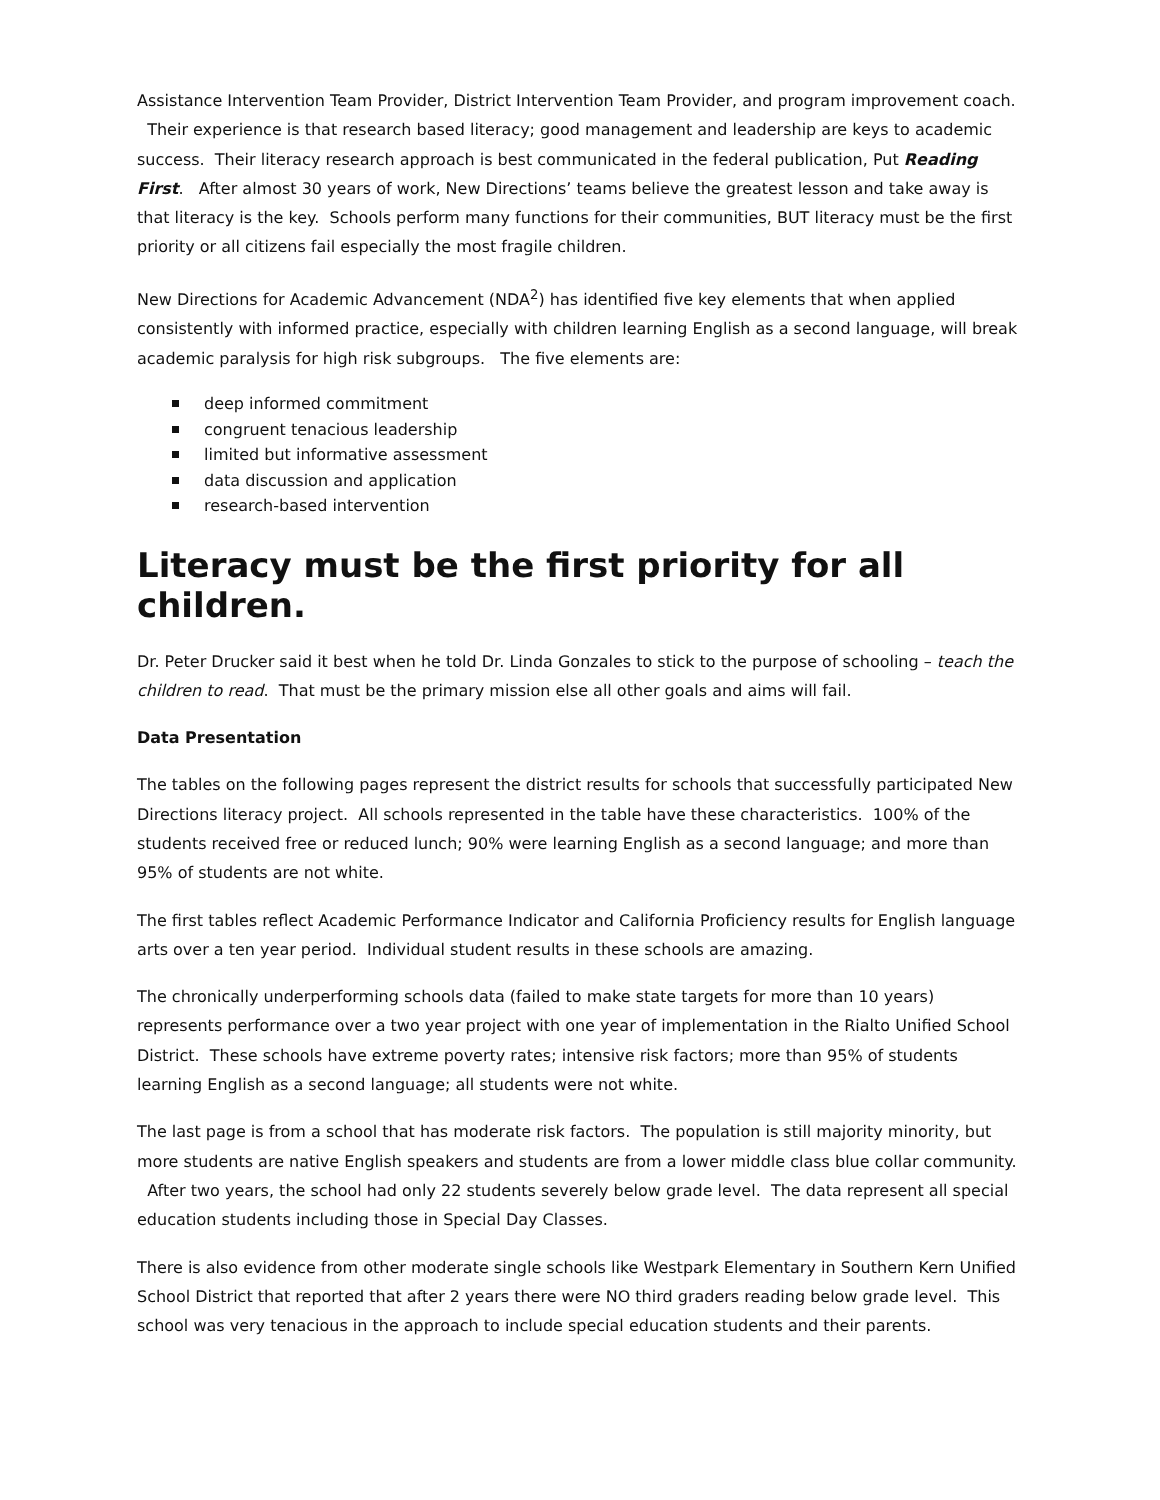Assistance Intervention Team Provider, District Intervention Team Provider, and program improvement coach. Their experience is that research based literacy; good management and leadership are keys to academic success. Their literacy research approach is best communicated in the federal publication, Put Reading First. After almost 30 years of work, New Directions’ teams believe the greatest lesson and take away is that literacy is the key. Schools perform many functions for their communities, BUT literacy must be the first priority or all citizens fail especially the most fragile children.
New Directions for Academic Advancement (NDA<sup>2</sup>) has identified five key elements that when applied consistently with informed practice, especially with children learning English as a second language, will break academic paralysis for high risk subgroups. The five elements are:
deep informed commitment
congruent tenacious leadership
limited but informative assessment
data discussion and application
research-based intervention
Literacy must be the first priority for all children.
Dr. Peter Drucker said it best when he told Dr. Linda Gonzales to stick to the purpose of schooling – teach the children to read. That must be the primary mission else all other goals and aims will fail.
Data Presentation
The tables on the following pages represent the district results for schools that successfully participated New Directions literacy project. All schools represented in the table have these characteristics. 100% of the students received free or reduced lunch; 90% were learning English as a second language; and more than 95% of students are not white.
The first tables reflect Academic Performance Indicator and California Proficiency results for English language arts over a ten year period. Individual student results in these schools are amazing.
The chronically underperforming schools data (failed to make state targets for more than 10 years) represents performance over a two year project with one year of implementation in the Rialto Unified School District. These schools have extreme poverty rates; intensive risk factors; more than 95% of students learning English as a second language; all students were not white.
The last page is from a school that has moderate risk factors. The population is still majority minority, but more students are native English speakers and students are from a lower middle class blue collar community. After two years, the school had only 22 students severely below grade level. The data represent all special education students including those in Special Day Classes.
There is also evidence from other moderate single schools like Westpark Elementary in Southern Kern Unified School District that reported that after 2 years there were NO third graders reading below grade level. This school was very tenacious in the approach to include special education students and their parents.